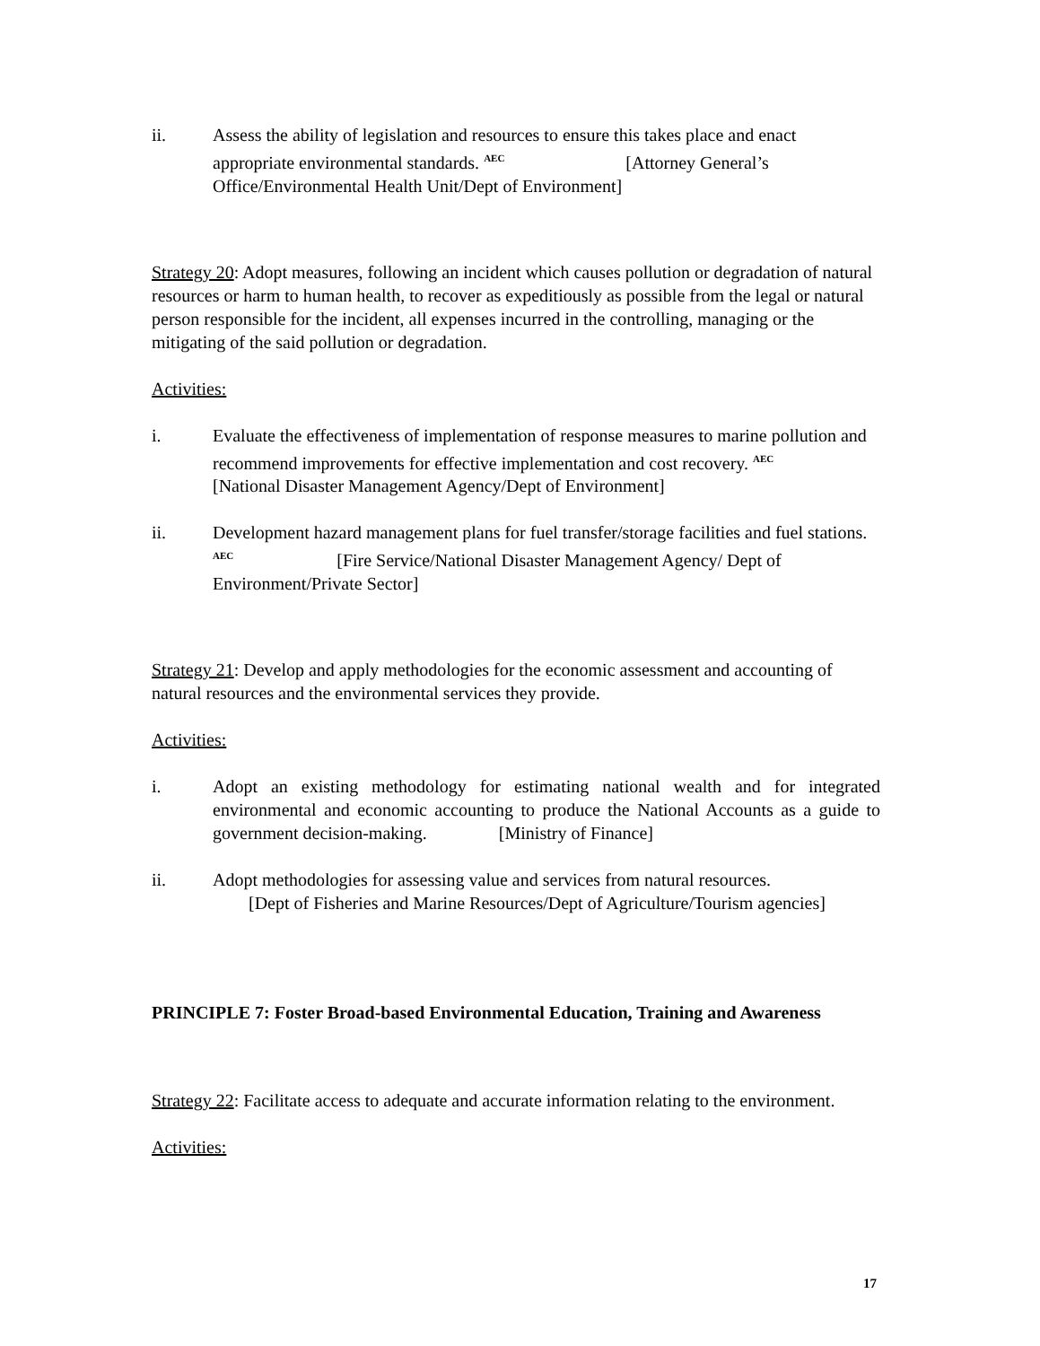ii. Assess the ability of legislation and resources to ensure this takes place and enact appropriate environmental standards. <sup>AEC</sup> [Attorney General’s Office/Environmental Health Unit/Dept of Environment]
Strategy 20: Adopt measures, following an incident which causes pollution or degradation of natural resources or harm to human health, to recover as expeditiously as possible from the legal or natural person responsible for the incident, all expenses incurred in the controlling, managing or the mitigating of the said pollution or degradation.
Activities:
i. Evaluate the effectiveness of implementation of response measures to marine pollution and recommend improvements for effective implementation and cost recovery. <sup>AEC</sup> [National Disaster Management Agency/Dept of Environment]
ii. Development hazard management plans for fuel transfer/storage facilities and fuel stations. <sup>AEC</sup> [Fire Service/National Disaster Management Agency/ Dept of Environment/Private Sector]
Strategy 21: Develop and apply methodologies for the economic assessment and accounting of natural resources and the environmental services they provide.
Activities:
i. Adopt an existing methodology for estimating national wealth and for integrated environmental and economic accounting to produce the National Accounts as a guide to government decision-making. [Ministry of Finance]
ii. Adopt methodologies for assessing value and services from natural resources.
[Dept of Fisheries and Marine Resources/Dept of Agriculture/Tourism agencies]
PRINCIPLE 7: Foster Broad-based Environmental Education, Training and Awareness
Strategy 22: Facilitate access to adequate and accurate information relating to the environment.
Activities:
17